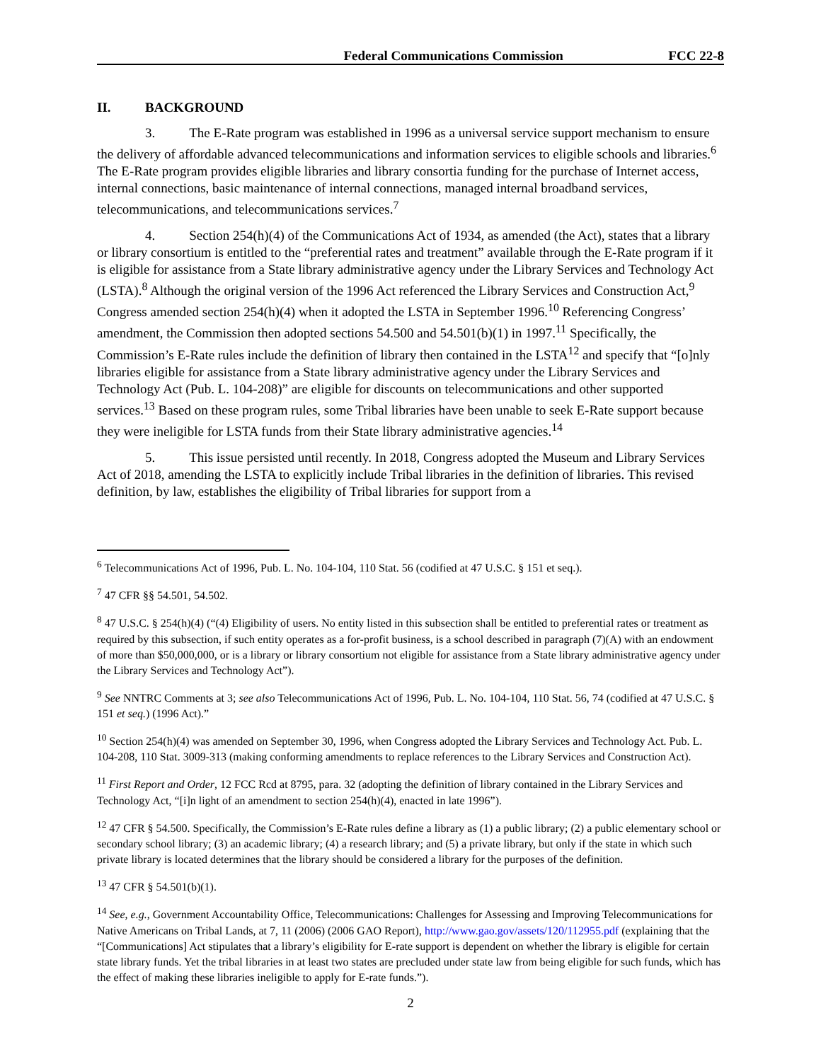Federal Communications Commission
FCC 22-8
II. BACKGROUND
3. The E-Rate program was established in 1996 as a universal service support mechanism to ensure the delivery of affordable advanced telecommunications and information services to eligible schools and libraries.<sup>6</sup> The E-Rate program provides eligible libraries and library consortia funding for the purchase of Internet access, internal connections, basic maintenance of internal connections, managed internal broadband services, telecommunications, and telecommunications services.<sup>7</sup>
4. Section 254(h)(4) of the Communications Act of 1934, as amended (the Act), states that a library or library consortium is entitled to the “preferential rates and treatment” available through the E-Rate program if it is eligible for assistance from a State library administrative agency under the Library Services and Technology Act (LSTA).<sup>8</sup> Although the original version of the 1996 Act referenced the Library Services and Construction Act,<sup>9</sup> Congress amended section 254(h)(4) when it adopted the LSTA in September 1996.<sup>10</sup> Referencing Congress’ amendment, the Commission then adopted sections 54.500 and 54.501(b)(1) in 1997.<sup>11</sup> Specifically, the Commission’s E-Rate rules include the definition of library then contained in the LSTA<sup>12</sup> and specify that “[o]nly libraries eligible for assistance from a State library administrative agency under the Library Services and Technology Act (Pub. L. 104-208)” are eligible for discounts on telecommunications and other supported services.<sup>13</sup> Based on these program rules, some Tribal libraries have been unable to seek E-Rate support because they were ineligible for LSTA funds from their State library administrative agencies.<sup>14</sup>
5. This issue persisted until recently. In 2018, Congress adopted the Museum and Library Services Act of 2018, amending the LSTA to explicitly include Tribal libraries in the definition of libraries. This revised definition, by law, establishes the eligibility of Tribal libraries for support from a
<sup>6</sup> Telecommunications Act of 1996, Pub. L. No. 104-104, 110 Stat. 56 (codified at 47 U.S.C. § 151 et seq.).
<sup>7</sup> 47 CFR §§ 54.501, 54.502.
<sup>8</sup> 47 U.S.C. § 254(h)(4) (“(4) Eligibility of users. No entity listed in this subsection shall be entitled to preferential rates or treatment as required by this subsection, if such entity operates as a for-profit business, is a school described in paragraph (7)(A) with an endowment of more than $50,000,000, or is a library or library consortium not eligible for assistance from a State library administrative agency under the Library Services and Technology Act”).
<sup>9</sup> See NNTRC Comments at 3; see also Telecommunications Act of 1996, Pub. L. No. 104-104, 110 Stat. 56, 74 (codified at 47 U.S.C. § 151 et seq.) (1996 Act).”
<sup>10</sup> Section 254(h)(4) was amended on September 30, 1996, when Congress adopted the Library Services and Technology Act. Pub. L. 104-208, 110 Stat. 3009-313 (making conforming amendments to replace references to the Library Services and Construction Act).
<sup>11</sup> First Report and Order, 12 FCC Rcd at 8795, para. 32 (adopting the definition of library contained in the Library Services and Technology Act, “[i]n light of an amendment to section 254(h)(4), enacted in late 1996”).
<sup>12</sup> 47 CFR § 54.500. Specifically, the Commission’s E-Rate rules define a library as (1) a public library; (2) a public elementary school or secondary school library; (3) an academic library; (4) a research library; and (5) a private library, but only if the state in which such private library is located determines that the library should be considered a library for the purposes of the definition.
<sup>13</sup> 47 CFR § 54.501(b)(1).
<sup>14</sup> See, e.g., Government Accountability Office, Telecommunications: Challenges for Assessing and Improving Telecommunications for Native Americans on Tribal Lands, at 7, 11 (2006) (2006 GAO Report), http://www.gao.gov/assets/120/112955.pdf (explaining that the “[Communications] Act stipulates that a library’s eligibility for E-rate support is dependent on whether the library is eligible for certain state library funds. Yet the tribal libraries in at least two states are precluded under state law from being eligible for such funds, which has the effect of making these libraries ineligible to apply for E-rate funds.”).
2